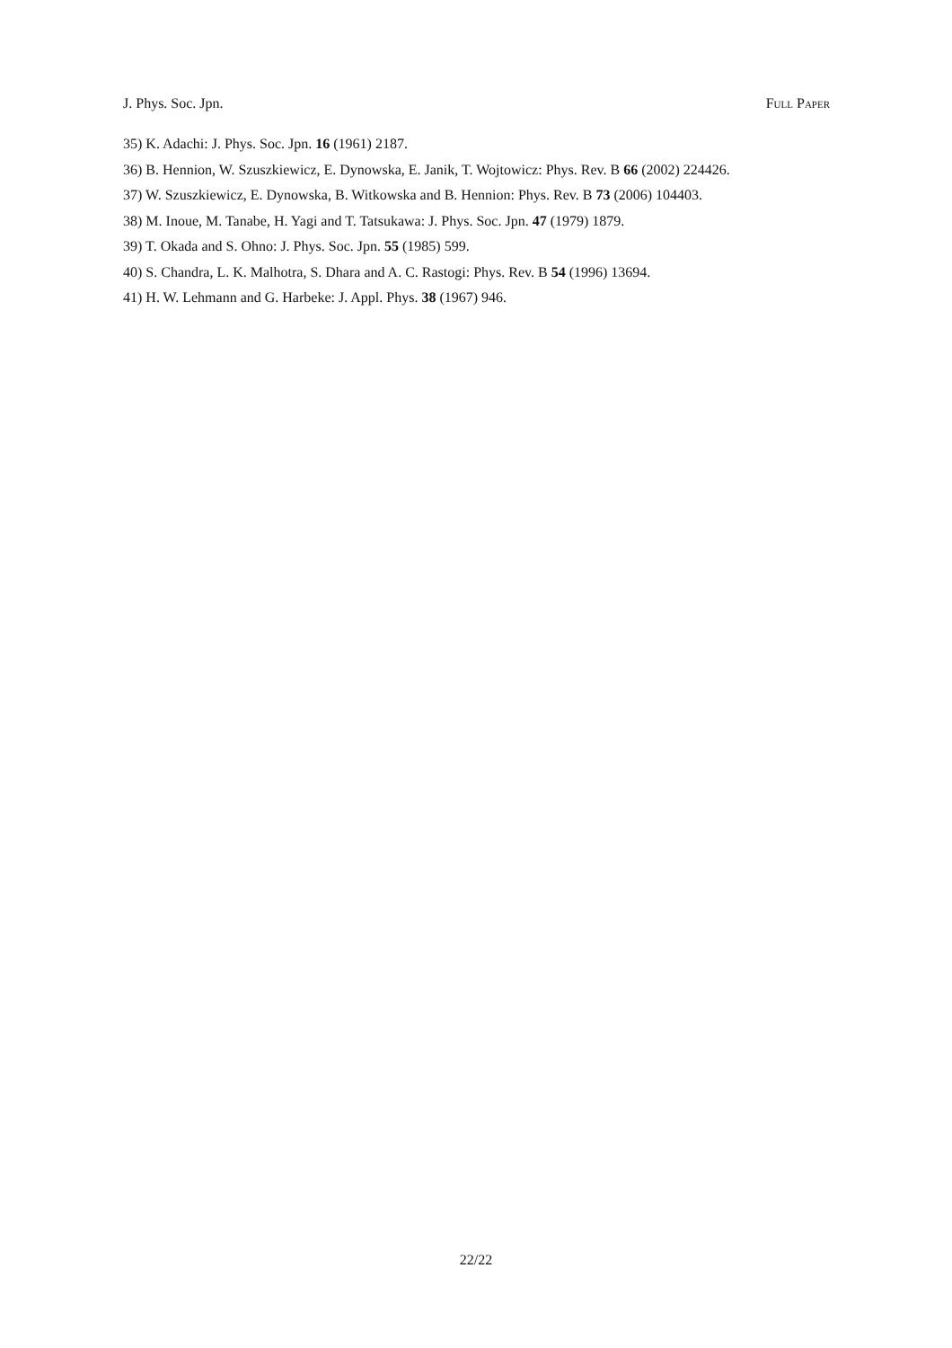J. Phys. Soc. Jpn. Full Paper
35) K. Adachi: J. Phys. Soc. Jpn. 16 (1961) 2187.
36) B. Hennion, W. Szuszkiewicz, E. Dynowska, E. Janik, T. Wojtowicz: Phys. Rev. B 66 (2002) 224426.
37) W. Szuszkiewicz, E. Dynowska, B. Witkowska and B. Hennion: Phys. Rev. B 73 (2006) 104403.
38) M. Inoue, M. Tanabe, H. Yagi and T. Tatsukawa: J. Phys. Soc. Jpn. 47 (1979) 1879.
39) T. Okada and S. Ohno: J. Phys. Soc. Jpn. 55 (1985) 599.
40) S. Chandra, L. K. Malhotra, S. Dhara and A. C. Rastogi: Phys. Rev. B 54 (1996) 13694.
41) H. W. Lehmann and G. Harbeke: J. Appl. Phys. 38 (1967) 946.
22/22